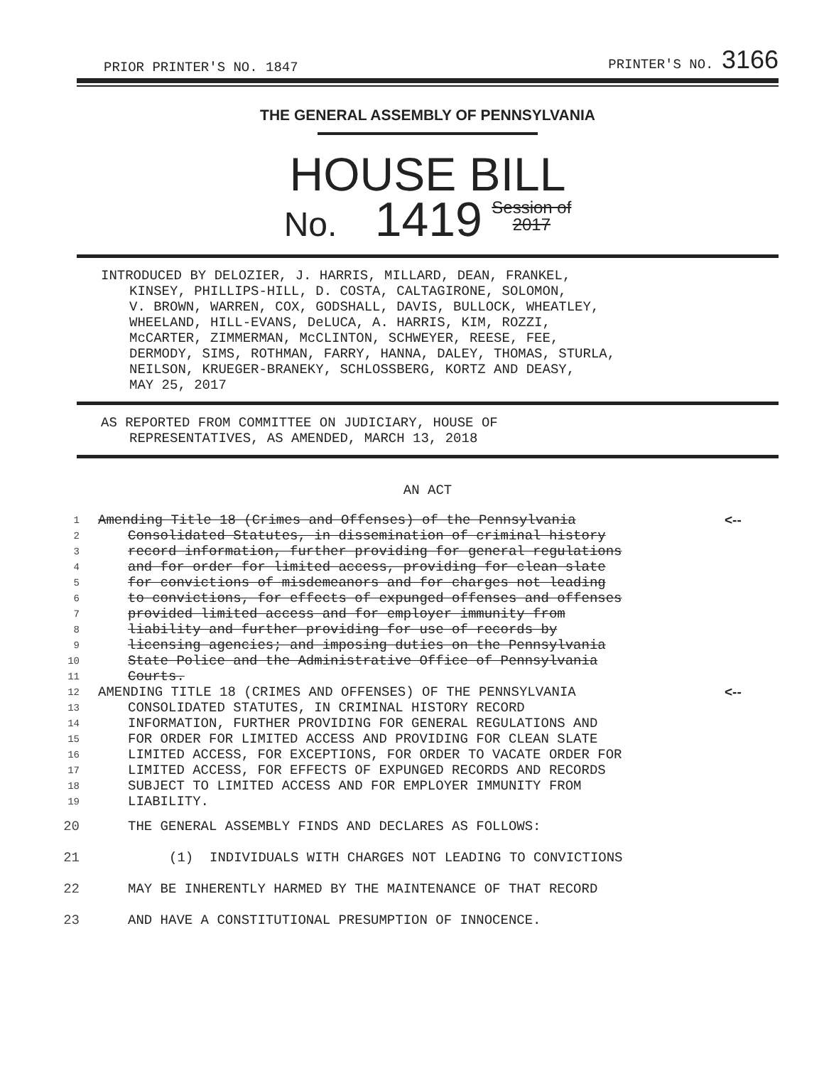PRIOR PRINTER'S NO. 1847 PRINTER'S NO. 3166
THE GENERAL ASSEMBLY OF PENNSYLVANIA
HOUSE BILL
No. 1419 Session of
2017
INTRODUCED BY DELOZIER, J. HARRIS, MILLARD, DEAN, FRANKEL,
KINSEY, PHILLIPS-HILL, D. COSTA, CALTAGIRONE, SOLOMON,
V. BROWN, WARREN, COX, GODSHALL, DAVIS, BULLOCK, WHEATLEY,
WHEELAND, HILL-EVANS, DeLUCA, A. HARRIS, KIM, ROZZI,
McCARTER, ZIMMERMAN, McCLINTON, SCHWEYER, REESE, FEE,
DERMODY, SIMS, ROTHMAN, FARRY, HANNA, DALEY, THOMAS, STURLA,
NEILSON, KRUEGER-BRANEKY, SCHLOSSBERG, KORTZ AND DEASY,
MAY 25, 2017
AS REPORTED FROM COMMITTEE ON JUDICIARY, HOUSE OF
REPRESENTATIVES, AS AMENDED, MARCH 13, 2018
AN ACT
1 Amending Title 18 (Crimes and Offenses) of the Pennsylvania <--
2 Consolidated Statutes, in dissemination of criminal history
3 record information, further providing for general regulations
4 and for order for limited access, providing for clean slate
5 for convictions of misdemeanors and for charges not leading
6 to convictions, for effects of expunged offenses and offenses
7 provided limited access and for employer immunity from
8 liability and further providing for use of records by
9 licensing agencies; and imposing duties on the Pennsylvania
10 State Police and the Administrative Office of Pennsylvania
11 Courts.
12 AMENDING TITLE 18 (CRIMES AND OFFENSES) OF THE PENNSYLVANIA <--
13 CONSOLIDATED STATUTES, IN CRIMINAL HISTORY RECORD
14 INFORMATION, FURTHER PROVIDING FOR GENERAL REGULATIONS AND
15 FOR ORDER FOR LIMITED ACCESS AND PROVIDING FOR CLEAN SLATE
16 LIMITED ACCESS, FOR EXCEPTIONS, FOR ORDER TO VACATE ORDER FOR
17 LIMITED ACCESS, FOR EFFECTS OF EXPUNGED RECORDS AND RECORDS
18 SUBJECT TO LIMITED ACCESS AND FOR EMPLOYER IMMUNITY FROM
19 LIABILITY.
20 THE GENERAL ASSEMBLY FINDS AND DECLARES AS FOLLOWS:
21 (1) INDIVIDUALS WITH CHARGES NOT LEADING TO CONVICTIONS
22 MAY BE INHERENTLY HARMED BY THE MAINTENANCE OF THAT RECORD
23 AND HAVE A CONSTITUTIONAL PRESUMPTION OF INNOCENCE.